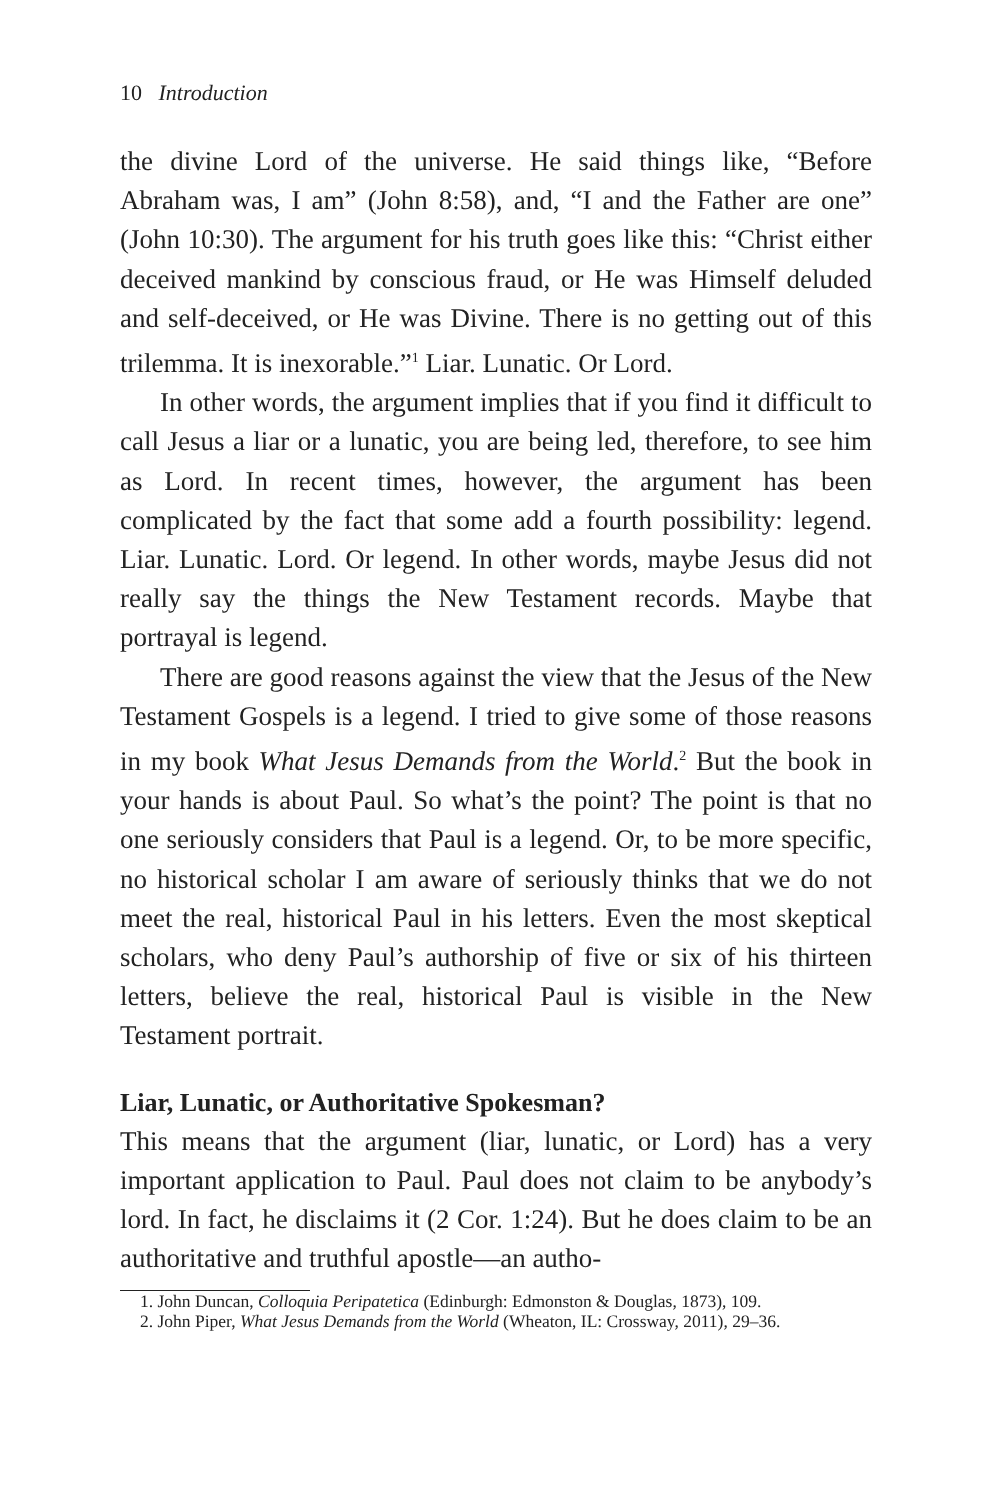10 Introduction
the divine Lord of the universe. He said things like, “Before Abraham was, I am” (John 8:58), and, “I and the Father are one” (John 10:30). The argument for his truth goes like this: “Christ either deceived mankind by conscious fraud, or He was Himself deluded and self-deceived, or He was Divine. There is no getting out of this trilemma. It is inexorable.”<sup>1</sup> Liar. Lunatic. Or Lord.
In other words, the argument implies that if you find it difficult to call Jesus a liar or a lunatic, you are being led, therefore, to see him as Lord. In recent times, however, the argument has been complicated by the fact that some add a fourth possibility: legend. Liar. Lunatic. Lord. Or legend. In other words, maybe Jesus did not really say the things the New Testament records. Maybe that portrayal is legend.
There are good reasons against the view that the Jesus of the New Testament Gospels is a legend. I tried to give some of those reasons in my book What Jesus Demands from the World.<sup>2</sup> But the book in your hands is about Paul. So what’s the point? The point is that no one seriously considers that Paul is a legend. Or, to be more specific, no historical scholar I am aware of seriously thinks that we do not meet the real, historical Paul in his letters. Even the most skeptical scholars, who deny Paul’s authorship of five or six of his thirteen letters, believe the real, historical Paul is visible in the New Testament portrait.
Liar, Lunatic, or Authoritative Spokesman?
This means that the argument (liar, lunatic, or Lord) has a very important application to Paul. Paul does not claim to be anybody’s lord. In fact, he disclaims it (2 Cor. 1:24). But he does claim to be an authoritative and truthful apostle—an autho-
1. John Duncan, Colloquia Peripatetica (Edinburgh: Edmonston & Douglas, 1873), 109.
2. John Piper, What Jesus Demands from the World (Wheaton, IL: Crossway, 2011), 29–36.